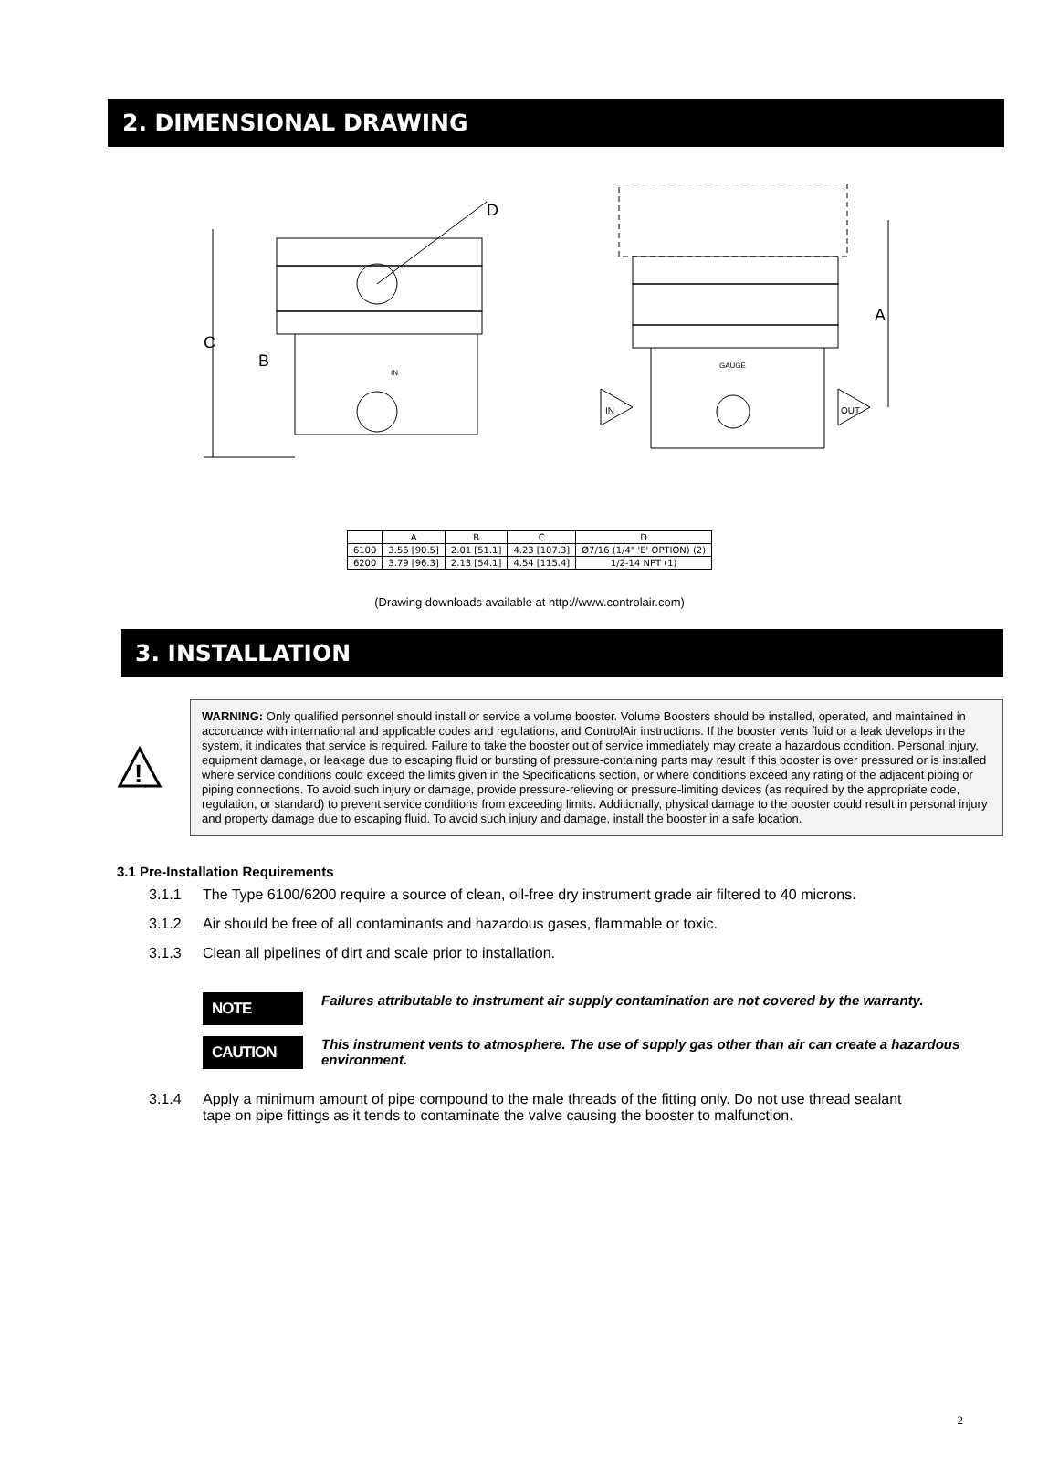2. DIMENSIONAL DRAWING
C
B
D
IN
A
IN
OUT
GAUGE
| | A | B | C | D |
| 6100 | 3.56 [90.5] | 2.01 [51.1] | 4.23 [107.3] | Ø7/16 (1/4" 'E' OPTION) (2) |
| 6200 | 3.79 [96.3] | 2.13 [54.1] | 4.54 [115.4] | 1/2-14 NPT (1) |
(Drawing downloads available at http://www.controlair.com)
3. INSTALLATION
!
WARNING: Only qualified personnel should install or service a volume booster. Volume Boosters should be installed, operated, and maintained in accordance with international and applicable codes and regulations, and ControlAir instructions. If the booster vents fluid or a leak develops in the system, it indicates that service is required. Failure to take the booster out of service immediately may create a hazardous condition. Personal injury, equipment damage, or leakage due to escaping fluid or bursting of pressure-containing parts may result if this booster is over pressured or is installed where service conditions could exceed the limits given in the Specifications section, or where conditions exceed any rating of the adjacent piping or piping connections. To avoid such injury or damage, provide pressure-relieving or pressure-limiting devices (as required by the appropriate code, regulation, or standard) to prevent service conditions from exceeding limits. Additionally, physical damage to the booster could result in personal injury and property damage due to escaping fluid. To avoid such injury and damage, install the booster in a safe location.
3.1 Pre-Installation Requirements
3.1.1 The Type 6100/6200 require a source of clean, oil-free dry instrument grade air filtered to 40 microns.
3.1.2 Air should be free of all contaminants and hazardous gases, flammable or toxic.
3.1.3 Clean all pipelines of dirt and scale prior to installation.
NOTE
Failures attributable to instrument air supply contamination are not covered by the warranty.
CAUTION
This instrument vents to atmosphere. The use of supply gas other than air can create a hazardous environment.
3.1.4 Apply a minimum amount of pipe compound to the male threads of the fitting only. Do not use thread sealant tape on pipe fittings as it tends to contaminate the valve causing the booster to malfunction.
2